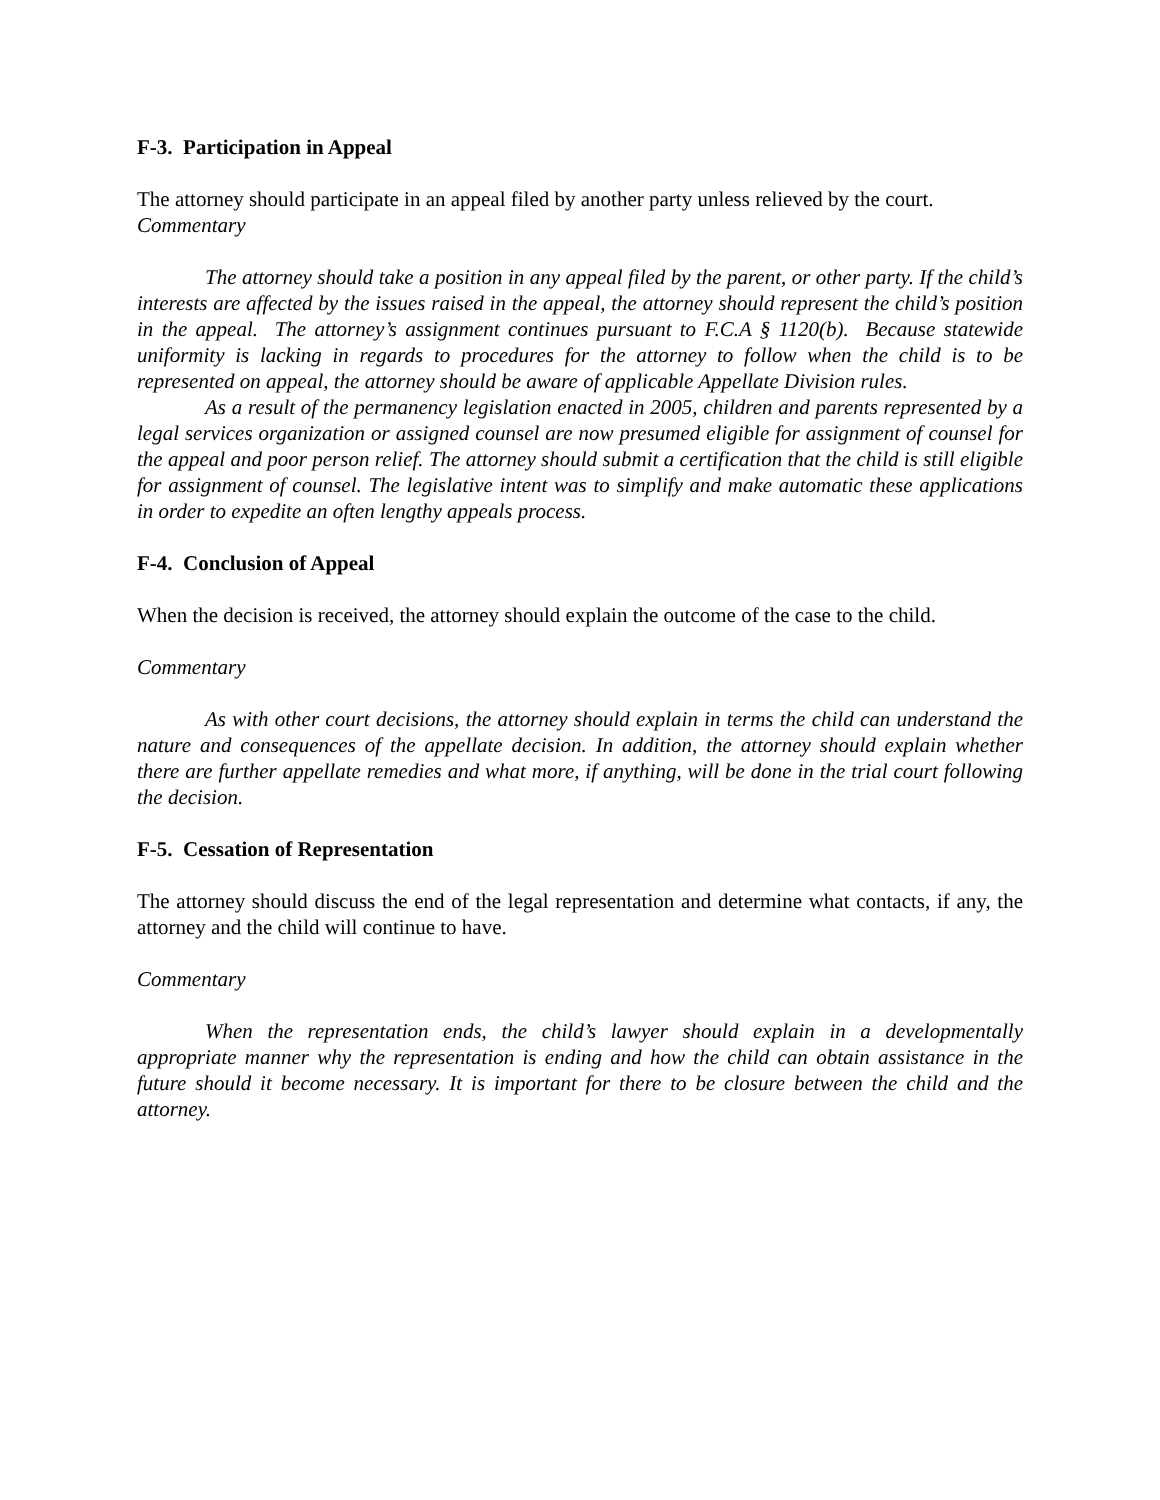F-3. Participation in Appeal
The attorney should participate in an appeal filed by another party unless relieved by the court.
Commentary
The attorney should take a position in any appeal filed by the parent, or other party. If the child’s interests are affected by the issues raised in the appeal, the attorney should represent the child’s position in the appeal. The attorney’s assignment continues pursuant to F.C.A § 1120(b). Because statewide uniformity is lacking in regards to procedures for the attorney to follow when the child is to be represented on appeal, the attorney should be aware of applicable Appellate Division rules.
As a result of the permanency legislation enacted in 2005, children and parents represented by a legal services organization or assigned counsel are now presumed eligible for assignment of counsel for the appeal and poor person relief. The attorney should submit a certification that the child is still eligible for assignment of counsel. The legislative intent was to simplify and make automatic these applications in order to expedite an often lengthy appeals process.
F-4. Conclusion of Appeal
When the decision is received, the attorney should explain the outcome of the case to the child.
Commentary
As with other court decisions, the attorney should explain in terms the child can understand the nature and consequences of the appellate decision. In addition, the attorney should explain whether there are further appellate remedies and what more, if anything, will be done in the trial court following the decision.
F-5. Cessation of Representation
The attorney should discuss the end of the legal representation and determine what contacts, if any, the attorney and the child will continue to have.
Commentary
When the representation ends, the child’s lawyer should explain in a developmentally appropriate manner why the representation is ending and how the child can obtain assistance in the future should it become necessary. It is important for there to be closure between the child and the attorney.